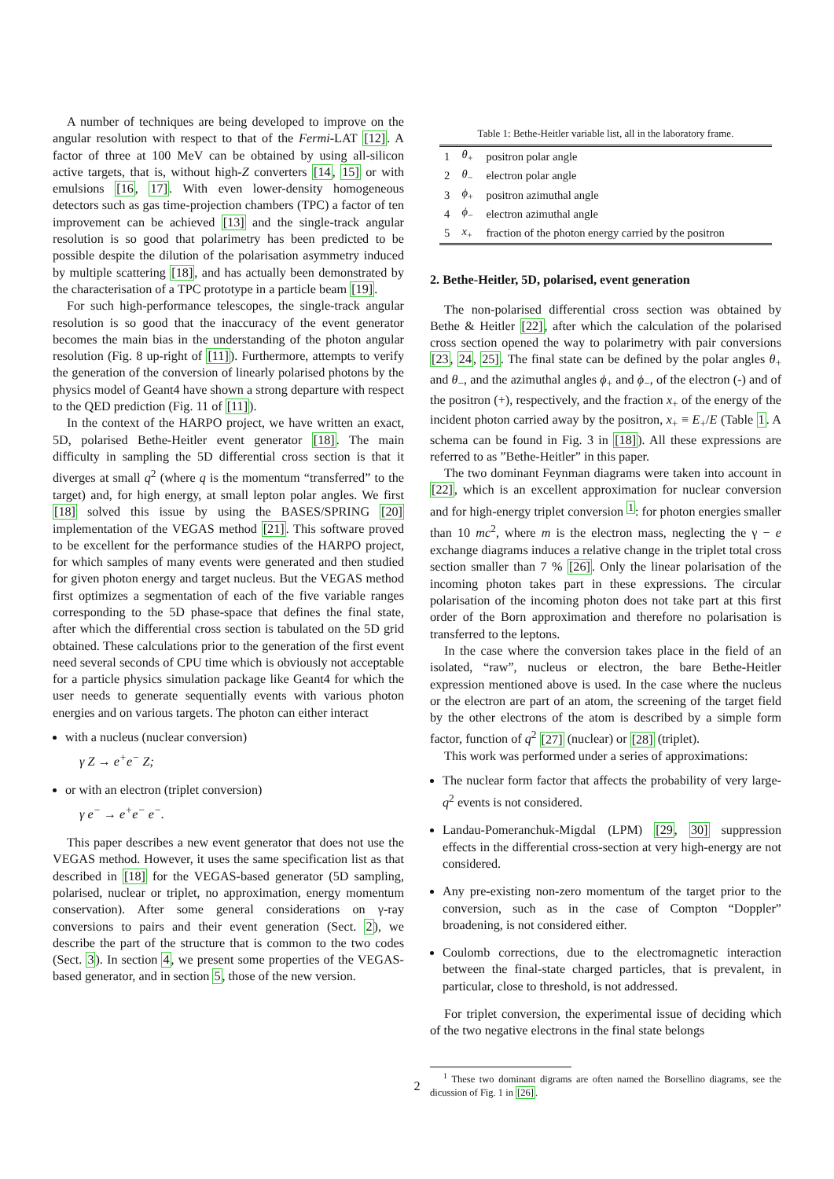A number of techniques are being developed to improve on the angular resolution with respect to that of the Fermi-LAT [12]. A factor of three at 100 MeV can be obtained by using all-silicon active targets, that is, without high-Z converters [14, 15] or with emulsions [16, 17]. With even lower-density homogeneous detectors such as gas time-projection chambers (TPC) a factor of ten improvement can be achieved [13] and the single-track angular resolution is so good that polarimetry has been predicted to be possible despite the dilution of the polarisation asymmetry induced by multiple scattering [18], and has actually been demonstrated by the characterisation of a TPC prototype in a particle beam [19].
For such high-performance telescopes, the single-track angular resolution is so good that the inaccuracy of the event generator becomes the main bias in the understanding of the photon angular resolution (Fig. 8 up-right of [11]). Furthermore, attempts to verify the generation of the conversion of linearly polarised photons by the physics model of Geant4 have shown a strong departure with respect to the QED prediction (Fig. 11 of [11]).
In the context of the HARPO project, we have written an exact, 5D, polarised Bethe-Heitler event generator [18]. The main difficulty in sampling the 5D differential cross section is that it diverges at small q<sup>2</sup> (where q is the momentum “transferred” to the target) and, for high energy, at small lepton polar angles. We first [18] solved this issue by using the BASES/SPRING [20] implementation of the VEGAS method [21]. This software proved to be excellent for the performance studies of the HARPO project, for which samples of many events were generated and then studied for given photon energy and target nucleus. But the VEGAS method first optimizes a segmentation of each of the five variable ranges corresponding to the 5D phase-space that defines the final state, after which the differential cross section is tabulated on the 5D grid obtained. These calculations prior to the generation of the first event need several seconds of CPU time which is obviously not acceptable for a particle physics simulation package like Geant4 for which the user needs to generate sequentially events with various photon energies and on various targets. The photon can either interact
with a nucleus (nuclear conversion)
γ Z → e<sup>+</sup>e<sup>−</sup> Z;
or with an electron (triplet conversion)
γ e<sup>−</sup> → e<sup>+</sup>e<sup>−</sup> e<sup>−</sup>.
This paper describes a new event generator that does not use the VEGAS method. However, it uses the same specification list as that described in [18] for the VEGAS-based generator (5D sampling, polarised, nuclear or triplet, no approximation, energy momentum conservation). After some general considerations on γ-ray conversions to pairs and their event generation (Sect. 2), we describe the part of the structure that is common to the two codes (Sect. 3). In section 4, we present some properties of the VEGAS-based generator, and in section 5, those of the new version.
Table 1: Bethe-Heitler variable list, all in the laboratory frame.
| 1 | θ<sub>+</sub> | positron polar angle |
| 2 | θ<sub>−</sub> | electron polar angle |
| 3 | ϕ<sub>+</sub> | positron azimuthal angle |
| 4 | ϕ<sub>−</sub> | electron azimuthal angle |
| 5 | x<sub>+</sub> | fraction of the photon energy carried by the positron |
2. Bethe-Heitler, 5D, polarised, event generation
The non-polarised differential cross section was obtained by Bethe & Heitler [22], after which the calculation of the polarised cross section opened the way to polarimetry with pair conversions [23, 24, 25]. The final state can be defined by the polar angles θ<sub>+</sub> and θ<sub>−</sub>, and the azimuthal angles ϕ<sub>+</sub> and ϕ<sub>−</sub>, of the electron (-) and of the positron (+), respectively, and the fraction x<sub>+</sub> of the energy of the incident photon carried away by the positron, x<sub>+</sub> ≡ E<sub>+</sub>/E (Table 1. A schema can be found in Fig. 3 in [18]). All these expressions are referred to as ”Bethe-Heitler” in this paper.
The two dominant Feynman diagrams were taken into account in [22], which is an excellent approximation for nuclear conversion and for high-energy triplet conversion <sup>1</sup>: for photon energies smaller than 10 mc<sup>2</sup>, where m is the electron mass, neglecting the γ − e exchange diagrams induces a relative change in the triplet total cross section smaller than 7 % [26]. Only the linear polarisation of the incoming photon takes part in these expressions. The circular polarisation of the incoming photon does not take part at this first order of the Born approximation and therefore no polarisation is transferred to the leptons.
In the case where the conversion takes place in the field of an isolated, “raw”, nucleus or electron, the bare Bethe-Heitler expression mentioned above is used. In the case where the nucleus or the electron are part of an atom, the screening of the target field by the other electrons of the atom is described by a simple form factor, function of q<sup>2</sup> [27] (nuclear) or [28] (triplet).
This work was performed under a series of approximations:
The nuclear form factor that affects the probability of very large-q<sup>2</sup> events is not considered.
Landau-Pomeranchuk-Migdal (LPM) [29, 30] suppression effects in the differential cross-section at very high-energy are not considered.
Any pre-existing non-zero momentum of the target prior to the conversion, such as in the case of Compton “Doppler” broadening, is not considered either.
Coulomb corrections, due to the electromagnetic interaction between the final-state charged particles, that is prevalent, in particular, close to threshold, is not addressed.
For triplet conversion, the experimental issue of deciding which of the two negative electrons in the final state belongs
<sup>1</sup> These two dominant digrams are often named the Borsellino diagrams, see the dicussion of Fig. 1 in [26].
2